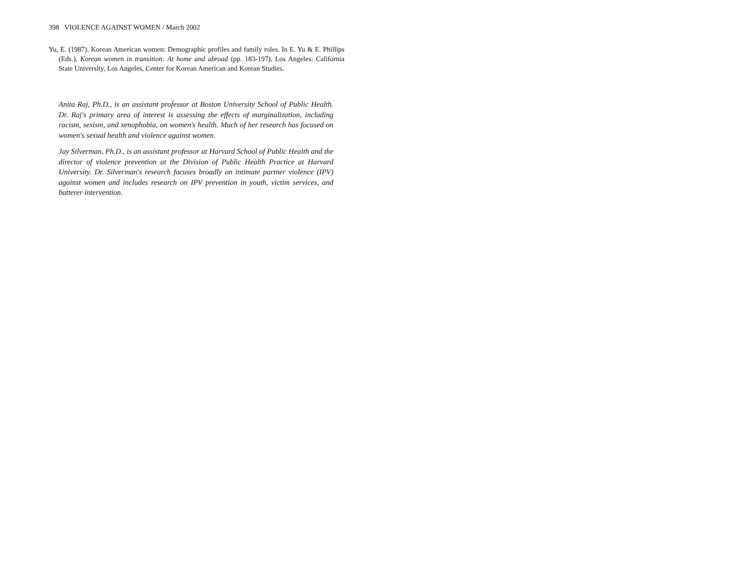398 VIOLENCE AGAINST WOMEN / March 2002
Yu, E. (1987). Korean American women: Demographic profiles and family roles. In E. Yu & E. Phillips (Eds.), Korean women in transition: At home and abroad (pp. 183-197). Los Angeles: California State University, Los Angeles, Center for Korean American and Korean Studies.
Anita Raj, Ph.D., is an assistant professor at Boston University School of Public Health. Dr. Raj's primary area of interest is assessing the effects of marginalization, including racism, sexism, and xenophobia, on women's health. Much of her research has focused on women's sexual health and violence against women.
Jay Silverman, Ph.D., is an assistant professor at Harvard School of Public Health and the director of violence prevention at the Division of Public Health Practice at Harvard University. Dr. Silverman's research focuses broadly on intimate partner violence (IPV) against women and includes research on IPV prevention in youth, victim services, and batterer intervention.